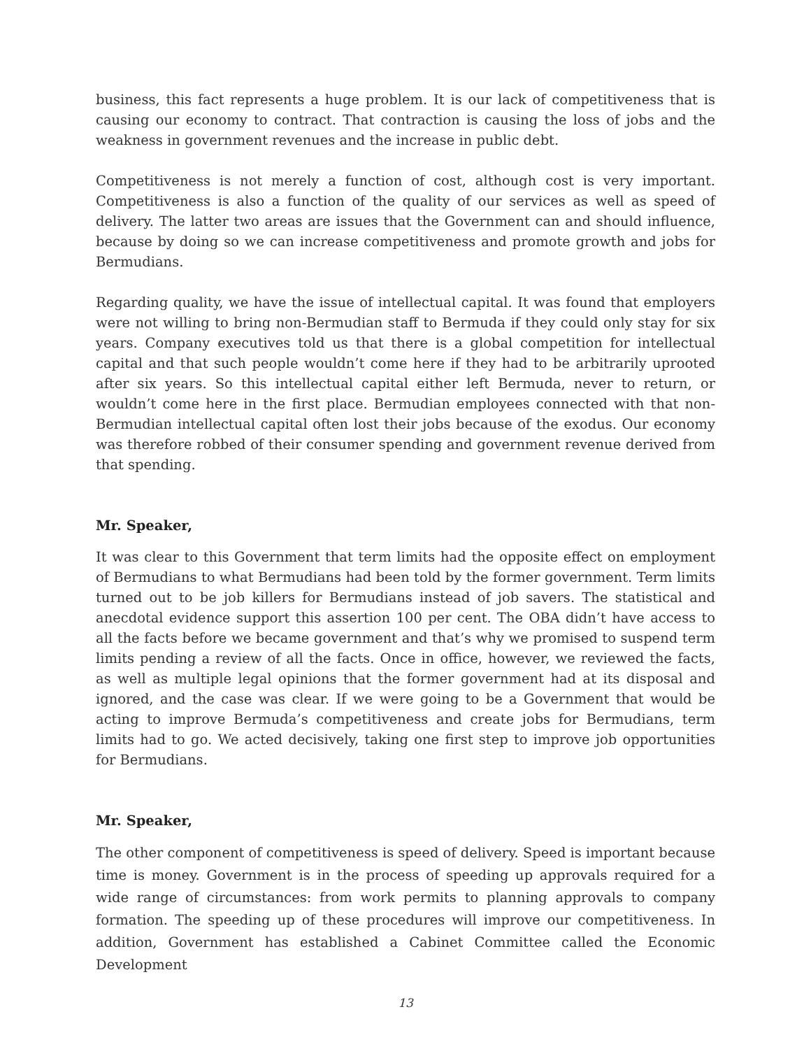business, this fact represents a huge problem. It is our lack of competitiveness that is causing our economy to contract. That contraction is causing the loss of jobs and the weakness in government revenues and the increase in public debt.
Competitiveness is not merely a function of cost, although cost is very important. Competitiveness is also a function of the quality of our services as well as speed of delivery. The latter two areas are issues that the Government can and should influence, because by doing so we can increase competitiveness and promote growth and jobs for Bermudians.
Regarding quality, we have the issue of intellectual capital. It was found that employers were not willing to bring non-Bermudian staff to Bermuda if they could only stay for six years. Company executives told us that there is a global competition for intellectual capital and that such people wouldn’t come here if they had to be arbitrarily uprooted after six years. So this intellectual capital either left Bermuda, never to return, or wouldn’t come here in the first place. Bermudian employees connected with that non-Bermudian intellectual capital often lost their jobs because of the exodus. Our economy was therefore robbed of their consumer spending and government revenue derived from that spending.
Mr. Speaker,
It was clear to this Government that term limits had the opposite effect on employment of Bermudians to what Bermudians had been told by the former government. Term limits turned out to be job killers for Bermudians instead of job savers. The statistical and anecdotal evidence support this assertion 100 per cent. The OBA didn’t have access to all the facts before we became government and that’s why we promised to suspend term limits pending a review of all the facts. Once in office, however, we reviewed the facts, as well as multiple legal opinions that the former government had at its disposal and ignored, and the case was clear. If we were going to be a Government that would be acting to improve Bermuda’s competitiveness and create jobs for Bermudians, term limits had to go. We acted decisively, taking one first step to improve job opportunities for Bermudians.
Mr. Speaker,
The other component of competitiveness is speed of delivery. Speed is important because time is money. Government is in the process of speeding up approvals required for a wide range of circumstances: from work permits to planning approvals to company formation. The speeding up of these procedures will improve our competitiveness. In addition, Government has established a Cabinet Committee called the Economic Development
13